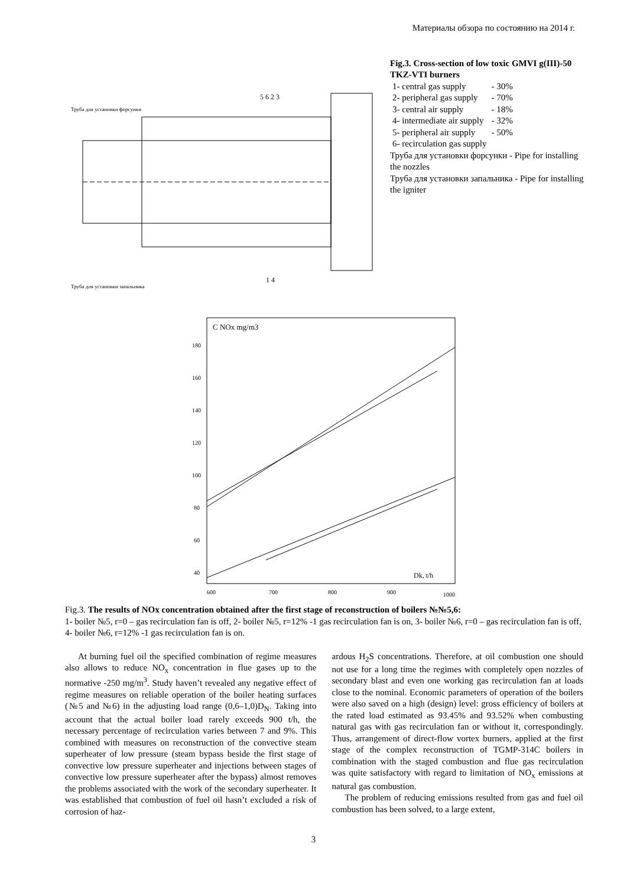Материалы обзора по состоянию на 2014 г.
5 6 2 3
Труба для установки форсунки
Труба для установки запальника
1 4
Fig.3. Cross-section of low toxic GMVI g(III)-50 TKZ-VTI burners
| 1- central gas supply | - 30% |
| 2- peripheral gas supply | - 70% |
| 3- central air supply | - 18% |
| 4- intermediate air supply | - 32% |
| 5- peripheral air supply | - 50% |
| 6- recirculation gas supply | |
Труба для установки форсунки - Pipe for installing the nozzles
Труба для установки запальника - Pipe for installing the igniter
180
160
140
120
100
80
60
40
C NOx mg/m3
600
700
800
900
1000
Dk, t/h
Fig.3. The results of NOx concentration obtained after the first stage of reconstruction of boilers №№5,6:
1- boiler №5, r=0 – gas recirculation fan is off, 2- boiler №5, r=12% -1 gas recirculation fan is on, 3- boiler №6, r=0 – gas recirculation fan is off, 4- boiler №6, r=12% -1 gas recirculation fan is on.
At burning fuel oil the specified combination of regime measures also allows to reduce NO<sub>x</sub> concentration in flue gases up to the normative -250 mg/m<sup>3</sup>. Study haven’t revealed any negative effect of regime measures on reliable operation of the boiler heating surfaces (№5 and №6) in the adjusting load range (0,6–1,0)D<sub>N</sub>. Taking into account that the actual boiler load rarely exceeds 900 t/h, the necessary percentage of recirculation varies between 7 and 9%. This combined with measures on reconstruction of the convective steam superheater of low pressure (steam bypass beside the first stage of convective low pressure superheater and injections between stages of convective low pressure superheater after the bypass) almost removes the problems associated with the work of the secondary superheater. It was established that combustion of fuel oil hasn’t excluded a risk of corrosion of haz-
ardous H<sub>2</sub>S concentrations. Therefore, at oil combustion one should not use for a long time the regimes with completely open nozzles of secondary blast and even one working gas recirculation fan at loads close to the nominal. Economic parameters of operation of the boilers were also saved on a high (design) level: gross efficiency of boilers at the rated load estimated as 93.45% and 93.52% when combusting natural gas with gas recirculation fan or without it, correspondingly. Thus, arrangement of direct-flow vortex burners, applied at the first stage of the complex reconstruction of TGMP-314C boilers in combination with the staged combustion and flue gas recirculation was quite satisfactory with regard to limitation of NO<sub>x</sub> emissions at natural gas combustion.
The problem of reducing emissions resulted from gas and fuel oil combustion has been solved, to a large extent,
3